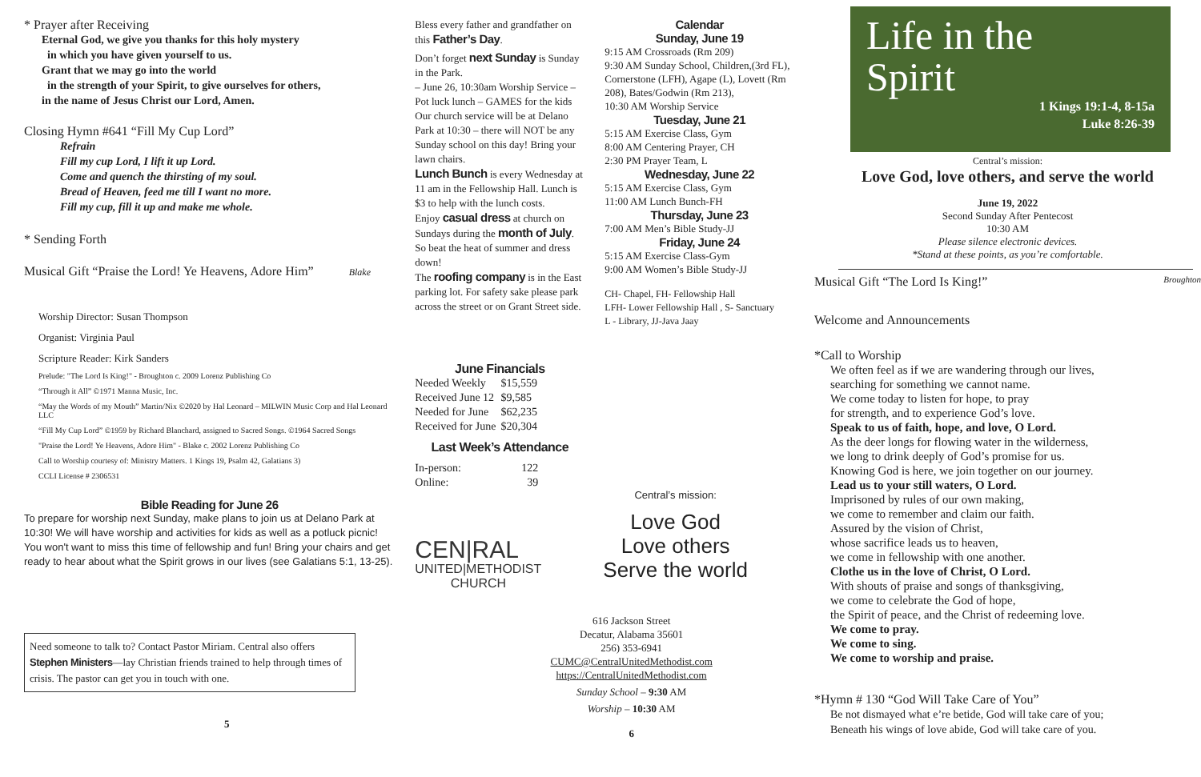* Prayer after Receiving
Eternal God, we give you thanks for this holy mystery
in which you have given yourself to us.
Grant that we may go into the world
in the strength of your Spirit, to give ourselves for others,
in the name of Jesus Christ our Lord, Amen.
Closing Hymn #641 “Fill My Cup Lord”
Refrain
Fill my cup Lord, I lift it up Lord.
Come and quench the thirsting of my soul.
Bread of Heaven, feed me till I want no more.
Fill my cup, fill it up and make me whole.
* Sending Forth
Musical Gift “Praise the Lord! Ye Heavens, Adore Him” Blake
Worship Director: Susan Thompson
Organist: Virginia Paul
Scripture Reader: Kirk Sanders
Prelude: "The Lord Is King!" - Broughton c. 2009 Lorenz Publishing Co
“Through it All” ©1971 Manna Music, Inc.
“May the Words of my Mouth” Martin/Nix ©2020 by Hal Leonard – MILWIN Music Corp and Hal Leonard LLC
“Fill My Cup Lord” ©1959 by Richard Blanchard, assigned to Sacred Songs. ©1964 Sacred Songs
"Praise the Lord! Ye Heavens, Adore Him" - Blake c. 2002 Lorenz Publishing Co
Call to Worship courtesy of: Ministry Matters. 1 Kings 19, Psalm 42, Galatians 3)
CCLI License # 2306531
Bible Reading for June 26
To prepare for worship next Sunday, make plans to join us at Delano Park at 10:30! We will have worship and activities for kids as well as a potluck picnic! You won't want to miss this time of fellowship and fun! Bring your chairs and get ready to hear about what the Spirit grows in our lives (see Galatians 5:1, 13-25).
Need someone to talk to? Contact Pastor Miriam. Central also offers Stephen Ministers—lay Christian friends trained to help through times of crisis. The pastor can get you in touch with one.
5
Bless every father and grandfather on this Father’s Day.
Don’t forget next Sunday is Sunday in the Park.
– June 26, 10:30am Worship Service – Pot luck lunch – GAMES for the kids Our church service will be at Delano Park at 10:30 – there will NOT be any Sunday school on this day! Bring your lawn chairs.
Lunch Bunch is every Wednesday at 11 am in the Fellowship Hall. Lunch is $3 to help with the lunch costs.
Enjoy casual dress at church on Sundays during the month of July. So beat the heat of summer and dress down!
The roofing company is in the East parking lot. For safety sake please park across the street or on Grant Street side.
June Financials
| Needed Weekly | $15,559 |
| Received June 12 | $9,585 |
| Needed for June | $62,235 |
| Received for June | $20,304 |
Last Week’s Attendance
| In-person: | 122 |
| Online: | 39 |
CEN|RAL
UNITED|METHODIST
CHURCH
Calendar
Sunday, June 19
9:15 AM Crossroads (Rm 209)
9:30 AM Sunday School, Children,(3rd FL), Cornerstone (LFH), Agape (L), Lovett (Rm 208), Bates/Godwin (Rm 213),
10:30 AM Worship Service
Tuesday, June 21
5:15 AM Exercise Class, Gym
8:00 AM Centering Prayer, CH
2:30 PM Prayer Team, L
Wednesday, June 22
5:15 AM Exercise Class, Gym
11:00 AM Lunch Bunch-FH
Thursday, June 23
7:00 AM Men’s Bible Study-JJ
Friday, June 24
5:15 AM Exercise Class-Gym
9:00 AM Women’s Bible Study-JJ
CH- Chapel, FH- Fellowship Hall
LFH- Lower Fellowship Hall , S- Sanctuary
L - Library, JJ-Java Jaay
Central’s mission:
Love God
Love others
Serve the world
616 Jackson Street
Decatur, Alabama 35601
256) 353-6941
CUMC@CentralUnitedMethodist.com
https://CentralUnitedMethodist.com
Sunday School – 9:30 AM
Worship – 10:30 AM
6
Life in the
Spirit
1 Kings 19:1-4, 8-15a
Luke 8:26-39
Central’s mission:
Love God, love others, and serve the world
June 19, 2022
Second Sunday After Pentecost
10:30 AM
Please silence electronic devices.
*Stand at these points, as you’re comfortable.
Musical Gift “The Lord Is King!” Broughton
Welcome and Announcements
*Call to Worship
We often feel as if we are wandering through our lives,
searching for something we cannot name.
We come today to listen for hope, to pray
for strength, and to experience God’s love.
Speak to us of faith, hope, and love, O Lord.
As the deer longs for flowing water in the wilderness,
we long to drink deeply of God’s promise for us.
Knowing God is here, we join together on our journey.
Lead us to your still waters, O Lord.
Imprisoned by rules of our own making,
we come to remember and claim our faith.
Assured by the vision of Christ,
whose sacrifice leads us to heaven,
we come in fellowship with one another.
Clothe us in the love of Christ, O Lord.
With shouts of praise and songs of thanksgiving,
we come to celebrate the God of hope,
the Spirit of peace, and the Christ of redeeming love.
We come to pray.
We come to sing.
We come to worship and praise.
*Hymn # 130 “God Will Take Care of You”
Be not dismayed what e’re betide, God will take care of you;
Beneath his wings of love abide, God will take care of you.